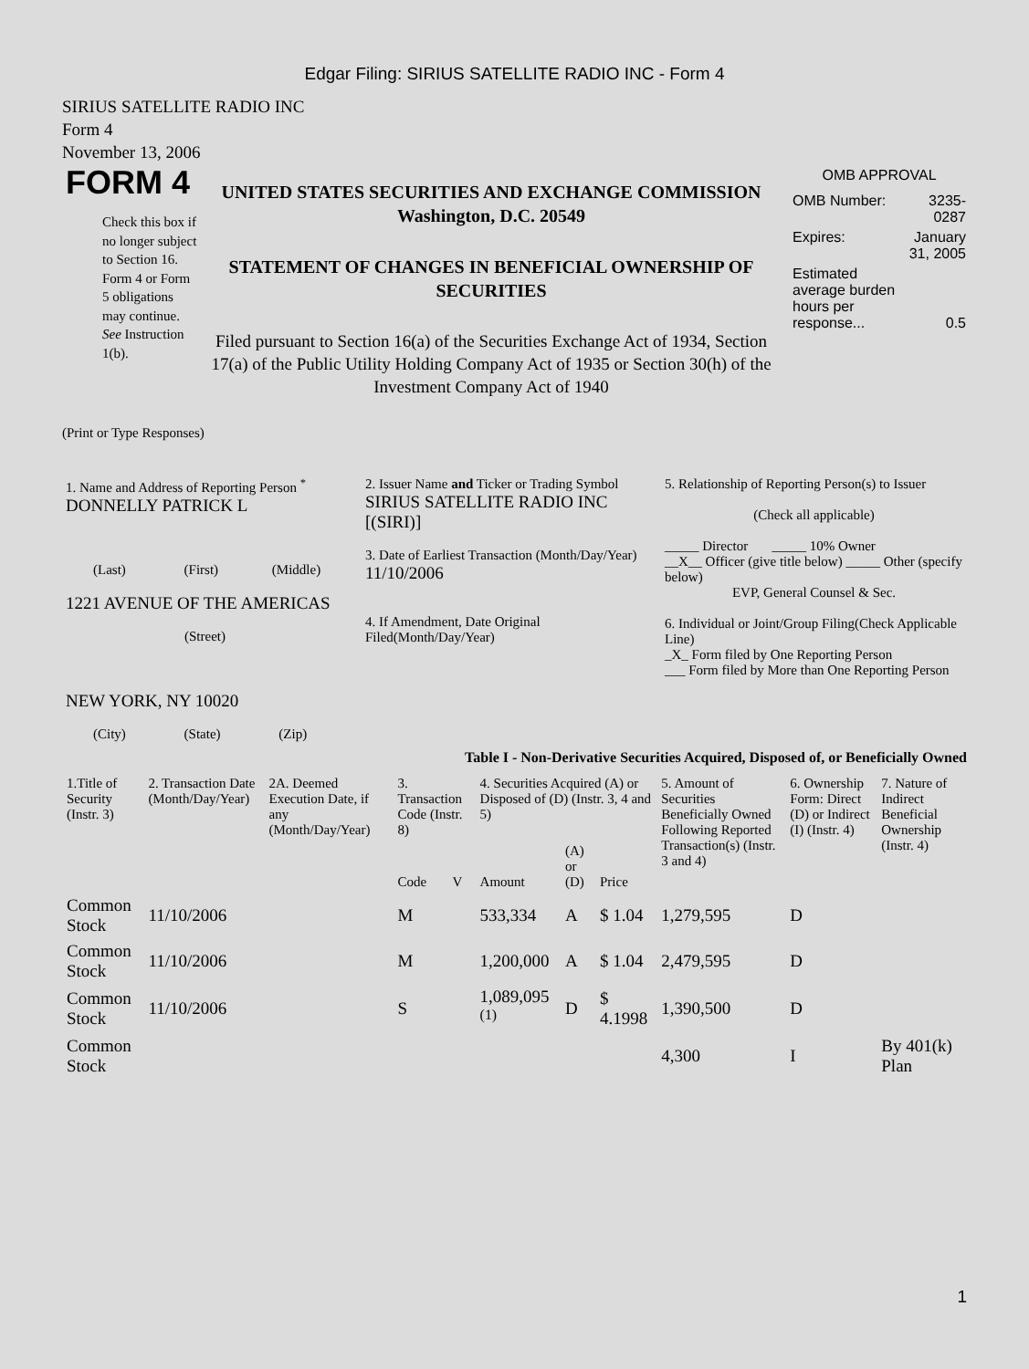Edgar Filing: SIRIUS SATELLITE RADIO INC - Form 4
SIRIUS SATELLITE RADIO INC
Form 4
November 13, 2006
FORM 4
Check this box if no longer subject to Section 16. Form 4 or Form 5 obligations may continue. See Instruction 1(b).
UNITED STATES SECURITIES AND EXCHANGE COMMISSION
Washington, D.C. 20549
STATEMENT OF CHANGES IN BENEFICIAL OWNERSHIP OF SECURITIES
Filed pursuant to Section 16(a) of the Securities Exchange Act of 1934, Section 17(a) of the Public Utility Holding Company Act of 1935 or Section 30(h) of the Investment Company Act of 1940
OMB APPROVAL
| OMB Number: | 3235-0287 |
| Expires: | January 31, 2005 |
| Estimated average burden hours per response... | 0.5 |
(Print or Type Responses)
| 1. Name and Address of Reporting Person <sup>*</sup> DONNELLY PATRICK L (Last) (First) (Middle) 1221 AVENUE OF THE AMERICAS (Street) NEW YORK, NY 10020 (City) (State) (Zip) | 2. Issuer Name and Ticker or Trading Symbol SIRIUS SATELLITE RADIO INC [(SIRI)] 3. Date of Earliest Transaction (Month/Day/Year) 11/10/2006 4. If Amendment, Date Original Filed(Month/Day/Year) | 5. Relationship of Reporting Person(s) to Issuer (Check all applicable) _____ Director _____ 10% Owner __X__ Officer (give title below) _____ Other (specify below) EVP, General Counsel & Sec. 6. Individual or Joint/Group Filing(Check Applicable Line) _X_ Form filed by One Reporting Person ___ Form filed by More than One Reporting Person |
Table I - Non-Derivative Securities Acquired, Disposed of, or Beneficially Owned
| 1.Title of Security (Instr. 3) | 2. Transaction Date (Month/Day/Year) | 2A. Deemed Execution Date, if any (Month/Day/Year) | 3. Transaction Code (Instr. 8) | | 4. Securities Acquired (A) or Disposed of (D) (Instr. 3, 4 and 5) | | | 5. Amount of Securities Beneficially Owned Following Reported Transaction(s) (Instr. 3 and 4) | 6. Ownership Form: Direct (D) or Indirect (I) (Instr. 4) | 7. Nature of Indirect Beneficial Ownership (Instr. 4) |
| --- | --- | --- | --- | --- | --- | --- | --- | --- | --- | --- |
| | | | Code | V | Amount | (A) or (D) | Price | | | |
| Common Stock | 11/10/2006 | | M | | 533,334 | A | $ 1.04 | 1,279,595 | D | |
| Common Stock | 11/10/2006 | | M | | 1,200,000 | A | $ 1.04 | 2,479,595 | D | |
| Common Stock | 11/10/2006 | | S | | 1,089,095 <sup>(1)</sup> | D | $ 4.1998 | 1,390,500 | D | |
| Common Stock | | | | | | | | 4,300 | I | By 401(k) Plan |
1